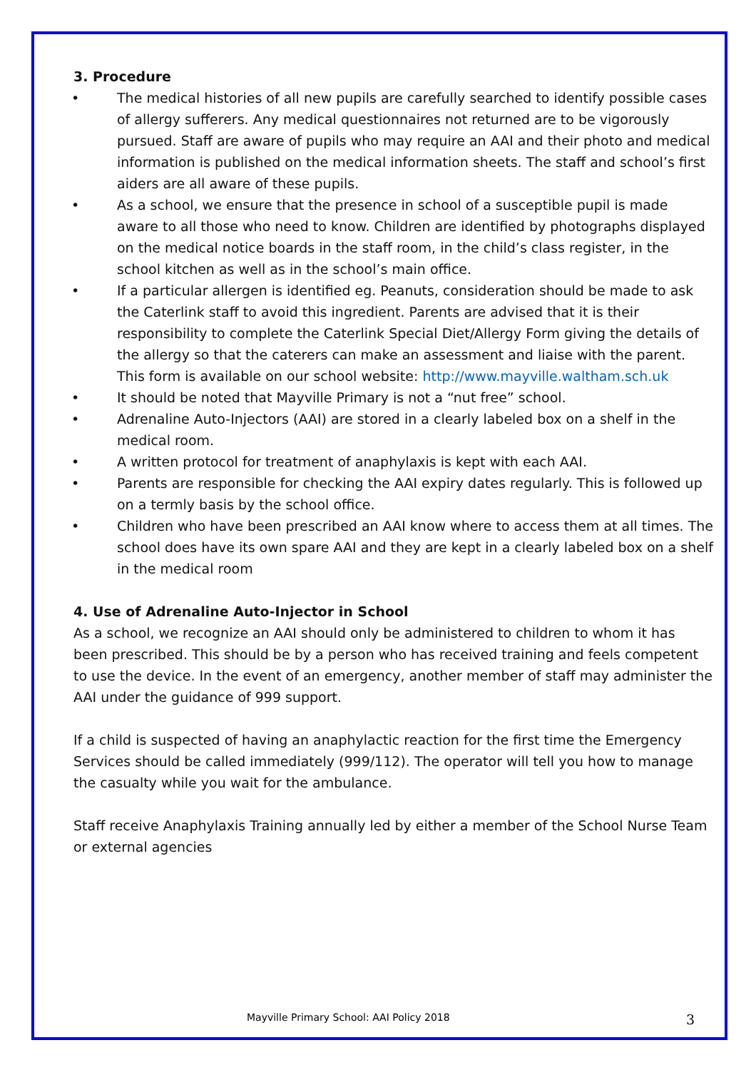3. Procedure
• The medical histories of all new pupils are carefully searched to identify possible cases of allergy sufferers. Any medical questionnaires not returned are to be vigorously pursued. Staff are aware of pupils who may require an AAI and their photo and medical information is published on the medical information sheets. The staff and school’s first aiders are all aware of these pupils.
• As a school, we ensure that the presence in school of a susceptible pupil is made aware to all those who need to know. Children are identified by photographs displayed on the medical notice boards in the staff room, in the child’s class register, in the school kitchen as well as in the school’s main office.
• If a particular allergen is identified eg. Peanuts, consideration should be made to ask the Caterlink staff to avoid this ingredient. Parents are advised that it is their responsibility to complete the Caterlink Special Diet/Allergy Form giving the details of the allergy so that the caterers can make an assessment and liaise with the parent. This form is available on our school website: http://www.mayville.waltham.sch.uk
• It should be noted that Mayville Primary is not a “nut free” school.
• Adrenaline Auto-Injectors (AAI) are stored in a clearly labeled box on a shelf in the medical room.
• A written protocol for treatment of anaphylaxis is kept with each AAI.
• Parents are responsible for checking the AAI expiry dates regularly. This is followed up on a termly basis by the school office.
• Children who have been prescribed an AAI know where to access them at all times. The school does have its own spare AAI and they are kept in a clearly labeled box on a shelf in the medical room
4. Use of Adrenaline Auto-Injector in School
As a school, we recognize an AAI should only be administered to children to whom it has been prescribed. This should be by a person who has received training and feels competent to use the device. In the event of an emergency, another member of staff may administer the AAI under the guidance of 999 support.
If a child is suspected of having an anaphylactic reaction for the first time the Emergency Services should be called immediately (999/112). The operator will tell you how to manage the casualty while you wait for the ambulance.
Staff receive Anaphylaxis Training annually led by either a member of the School Nurse Team or external agencies
Mayville Primary School: AAI Policy 2018 3